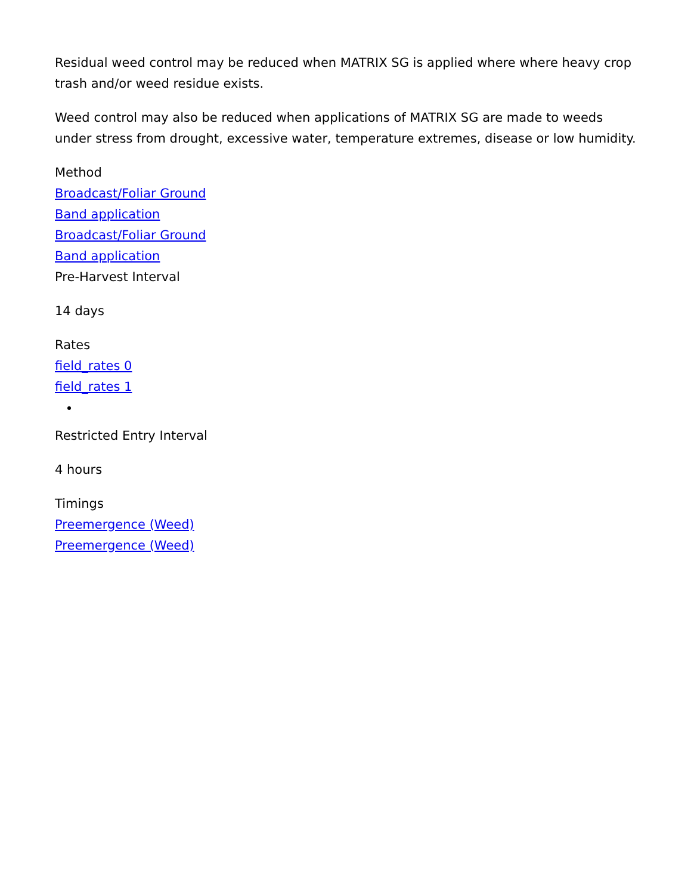Residual weed control may be reduced when MATRIX SG is applied where where heavy crop trash and/or weed residue exists.
Weed control may also be reduced when applications of MATRIX SG are made to weeds under stress from drought, excessive water, temperature extremes, disease or low humidity.
Method
Broadcast/Foliar Ground
Band application
Broadcast/Foliar Ground
Band application
Pre-Harvest Interval
14 days
Rates
field_rates 0
field_rates 1
Restricted Entry Interval
4 hours
Timings
Preemergence (Weed)
Preemergence (Weed)